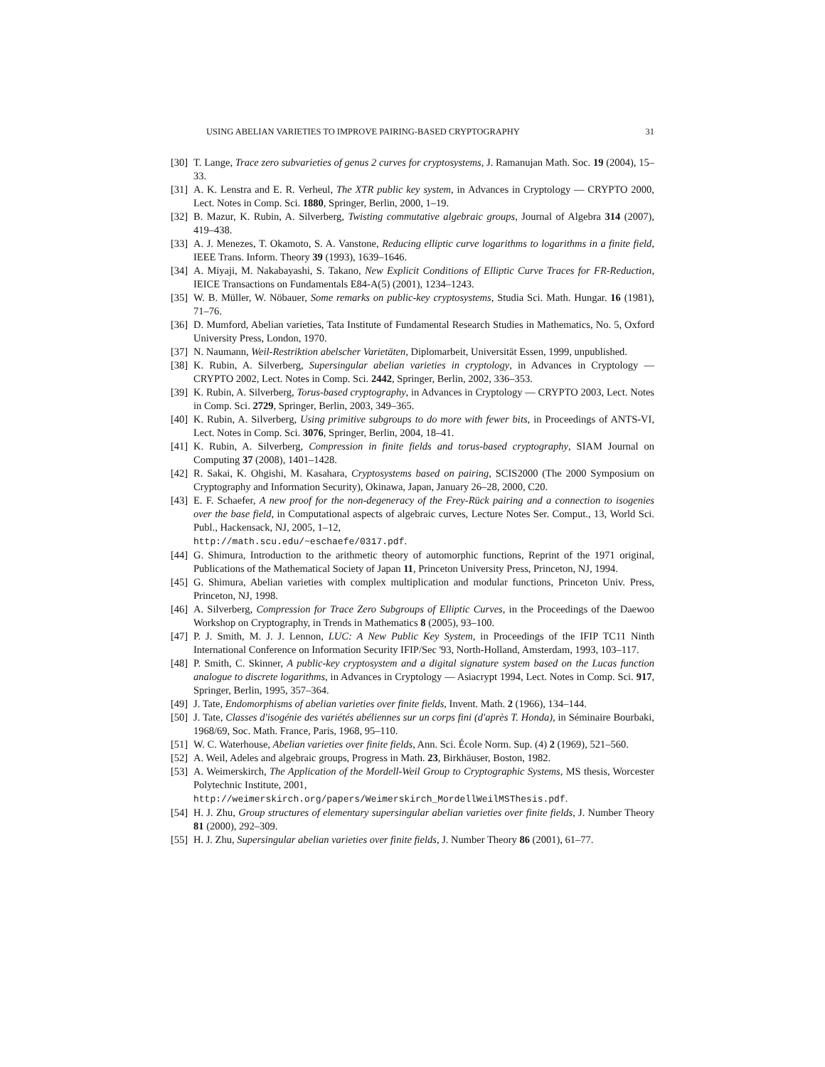USING ABELIAN VARIETIES TO IMPROVE PAIRING-BASED CRYPTOGRAPHY 31
[30] T. Lange, Trace zero subvarieties of genus 2 curves for cryptosystems, J. Ramanujan Math. Soc. 19 (2004), 15–33.
[31] A. K. Lenstra and E. R. Verheul, The XTR public key system, in Advances in Cryptology — CRYPTO 2000, Lect. Notes in Comp. Sci. 1880, Springer, Berlin, 2000, 1–19.
[32] B. Mazur, K. Rubin, A. Silverberg, Twisting commutative algebraic groups, Journal of Algebra 314 (2007), 419–438.
[33] A. J. Menezes, T. Okamoto, S. A. Vanstone, Reducing elliptic curve logarithms to logarithms in a finite field, IEEE Trans. Inform. Theory 39 (1993), 1639–1646.
[34] A. Miyaji, M. Nakabayashi, S. Takano, New Explicit Conditions of Elliptic Curve Traces for FR-Reduction, IEICE Transactions on Fundamentals E84-A(5) (2001), 1234–1243.
[35] W. B. Müller, W. Nöbauer, Some remarks on public-key cryptosystems, Studia Sci. Math. Hungar. 16 (1981), 71–76.
[36] D. Mumford, Abelian varieties, Tata Institute of Fundamental Research Studies in Mathematics, No. 5, Oxford University Press, London, 1970.
[37] N. Naumann, Weil-Restriktion abelscher Varietäten, Diplomarbeit, Universität Essen, 1999, unpublished.
[38] K. Rubin, A. Silverberg, Supersingular abelian varieties in cryptology, in Advances in Cryptology — CRYPTO 2002, Lect. Notes in Comp. Sci. 2442, Springer, Berlin, 2002, 336–353.
[39] K. Rubin, A. Silverberg, Torus-based cryptography, in Advances in Cryptology — CRYPTO 2003, Lect. Notes in Comp. Sci. 2729, Springer, Berlin, 2003, 349–365.
[40] K. Rubin, A. Silverberg, Using primitive subgroups to do more with fewer bits, in Proceedings of ANTS-VI, Lect. Notes in Comp. Sci. 3076, Springer, Berlin, 2004, 18–41.
[41] K. Rubin, A. Silverberg, Compression in finite fields and torus-based cryptography, SIAM Journal on Computing 37 (2008), 1401–1428.
[42] R. Sakai, K. Ohgishi, M. Kasahara, Cryptosystems based on pairing, SCIS2000 (The 2000 Symposium on Cryptography and Information Security), Okinawa, Japan, January 26–28, 2000, C20.
[43] E. F. Schaefer, A new proof for the non-degeneracy of the Frey-Rück pairing and a connection to isogenies over the base field, in Computational aspects of algebraic curves, Lecture Notes Ser. Comput., 13, World Sci. Publ., Hackensack, NJ, 2005, 1–12,
http://math.scu.edu/~eschaefe/0317.pdf.
[44] G. Shimura, Introduction to the arithmetic theory of automorphic functions, Reprint of the 1971 original, Publications of the Mathematical Society of Japan 11, Princeton University Press, Princeton, NJ, 1994.
[45] G. Shimura, Abelian varieties with complex multiplication and modular functions, Princeton Univ. Press, Princeton, NJ, 1998.
[46] A. Silverberg, Compression for Trace Zero Subgroups of Elliptic Curves, in the Proceedings of the Daewoo Workshop on Cryptography, in Trends in Mathematics 8 (2005), 93–100.
[47] P. J. Smith, M. J. J. Lennon, LUC: A New Public Key System, in Proceedings of the IFIP TC11 Ninth International Conference on Information Security IFIP/Sec '93, North-Holland, Amsterdam, 1993, 103–117.
[48] P. Smith, C. Skinner, A public-key cryptosystem and a digital signature system based on the Lucas function analogue to discrete logarithms, in Advances in Cryptology — Asiacrypt 1994, Lect. Notes in Comp. Sci. 917, Springer, Berlin, 1995, 357–364.
[49] J. Tate, Endomorphisms of abelian varieties over finite fields, Invent. Math. 2 (1966), 134–144.
[50] J. Tate, Classes d'isogénie des variétés abéliennes sur un corps fini (d'après T. Honda), in Séminaire Bourbaki, 1968/69, Soc. Math. France, Paris, 1968, 95–110.
[51] W. C. Waterhouse, Abelian varieties over finite fields, Ann. Sci. École Norm. Sup. (4) 2 (1969), 521–560.
[52] A. Weil, Adeles and algebraic groups, Progress in Math. 23, Birkhäuser, Boston, 1982.
[53] A. Weimerskirch, The Application of the Mordell-Weil Group to Cryptographic Systems, MS thesis, Worcester Polytechnic Institute, 2001,
http://weimerskirch.org/papers/Weimerskirch_MordellWeilMSThesis.pdf.
[54] H. J. Zhu, Group structures of elementary supersingular abelian varieties over finite fields, J. Number Theory 81 (2000), 292–309.
[55] H. J. Zhu, Supersingular abelian varieties over finite fields, J. Number Theory 86 (2001), 61–77.